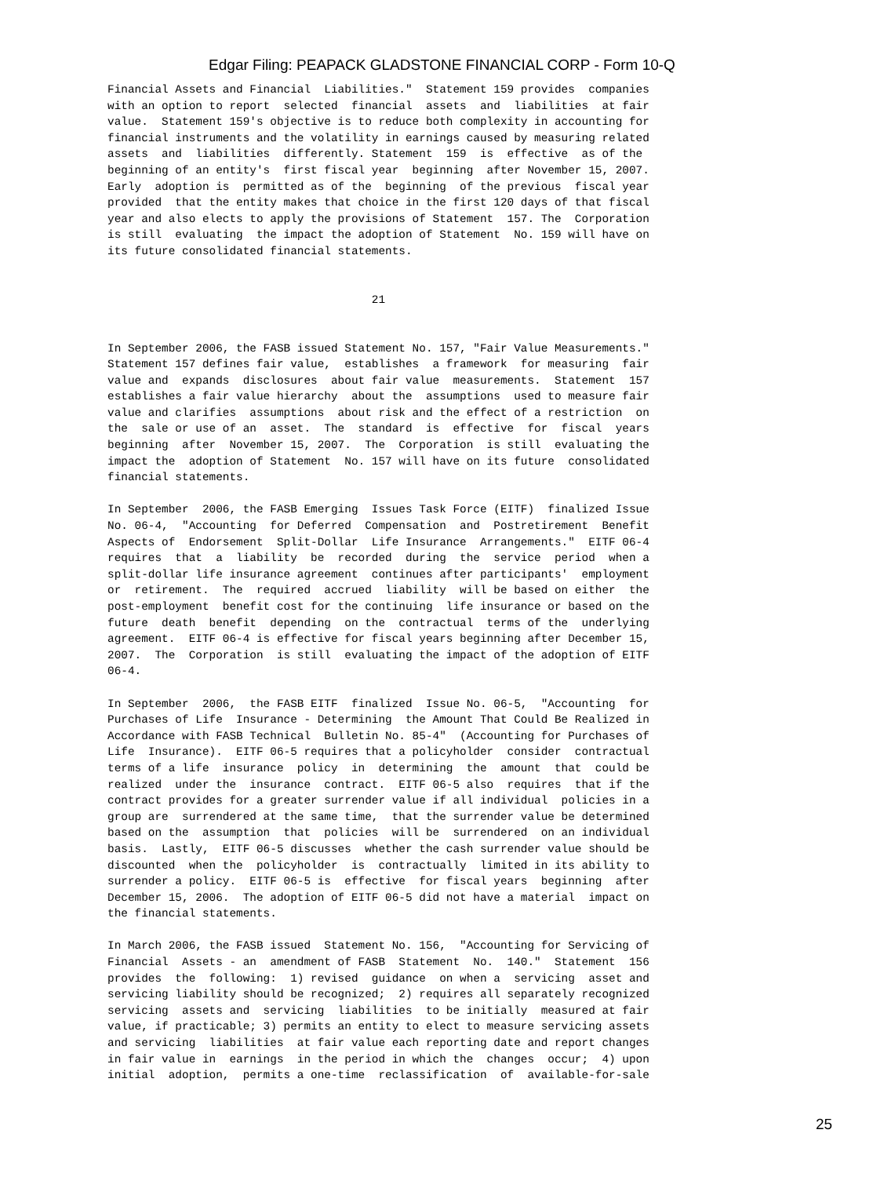Edgar Filing: PEAPACK GLADSTONE FINANCIAL CORP - Form 10-Q
Financial Assets and Financial  Liabilities."  Statement 159 provides  companies
with an option to report  selected  financial  assets  and  liabilities  at fair
value.  Statement 159's objective is to reduce both complexity in accounting for
financial instruments and the volatility in earnings caused by measuring related
assets  and  liabilities  differently. Statement  159  is  effective  as of the
beginning of an entity's  first fiscal year  beginning  after November 15, 2007.
Early  adoption is  permitted as of the  beginning  of the previous  fiscal year
provided  that the entity makes that choice in the first 120 days of that fiscal
year and also elects to apply the provisions of Statement  157. The  Corporation
is still  evaluating  the impact the adoption of Statement  No. 159 will have on
its future consolidated financial statements.


                                       21


In September 2006, the FASB issued Statement No. 157, "Fair Value Measurements."
Statement 157 defines fair value,  establishes  a framework  for measuring  fair
value and  expands  disclosures  about fair value  measurements.  Statement  157
establishes a fair value hierarchy  about the  assumptions  used to measure fair
value and clarifies  assumptions  about risk and the effect of a restriction  on
the  sale or use of an  asset.  The  standard  is  effective  for  fiscal  years
beginning  after  November 15, 2007.  The  Corporation  is still  evaluating the
impact the  adoption of Statement  No. 157 will have on its future  consolidated
financial statements.

In September  2006, the FASB Emerging  Issues Task Force (EITF)  finalized Issue
No. 06-4,  "Accounting  for Deferred  Compensation  and  Postretirement  Benefit
Aspects of  Endorsement  Split-Dollar  Life Insurance  Arrangements."  EITF 06-4
requires  that  a  liability  be  recorded  during  the  service  period  when a
split-dollar life insurance agreement  continues after participants'  employment
or  retirement.  The  required  accrued  liability  will be based on either  the
post-employment  benefit cost for the continuing  life insurance or based on the
future  death  benefit  depending  on the  contractual  terms of the  underlying
agreement.  EITF 06-4 is effective for fiscal years beginning after December 15,
2007.  The  Corporation  is still  evaluating the impact of the adoption of EITF
06-4.

In September  2006,  the FASB EITF  finalized  Issue No. 06-5,  "Accounting  for
Purchases of Life  Insurance - Determining  the Amount That Could Be Realized in
Accordance with FASB Technical  Bulletin No. 85-4"  (Accounting for Purchases of
Life  Insurance).  EITF 06-5 requires that a policyholder  consider  contractual
terms of a life  insurance  policy  in  determining  the  amount  that  could be
realized  under the  insurance  contract.  EITF 06-5 also  requires  that if the
contract provides for a greater surrender value if all individual  policies in a
group are  surrendered at the same time,  that the surrender value be determined
based on the  assumption  that  policies  will be  surrendered  on an individual
basis.  Lastly,  EITF 06-5 discusses  whether the cash surrender value should be
discounted  when the  policyholder  is  contractually  limited in its ability to
surrender a policy.  EITF 06-5 is  effective  for fiscal years  beginning  after
December 15, 2006.  The adoption of EITF 06-5 did not have a material  impact on
the financial statements.

In March 2006, the FASB issued  Statement No. 156,  "Accounting for Servicing of
Financial  Assets - an  amendment of FASB  Statement  No.  140."  Statement  156
provides  the  following:  1) revised  guidance  on when a  servicing  asset and
servicing liability should be recognized;  2) requires all separately recognized
servicing  assets and  servicing  liabilities  to be initially  measured at fair
value, if practicable; 3) permits an entity to elect to measure servicing assets
and servicing  liabilities  at fair value each reporting date and report changes
in fair value in  earnings  in the period in which the  changes  occur;  4) upon
initial  adoption,  permits a one-time  reclassification  of  available-for-sale
25